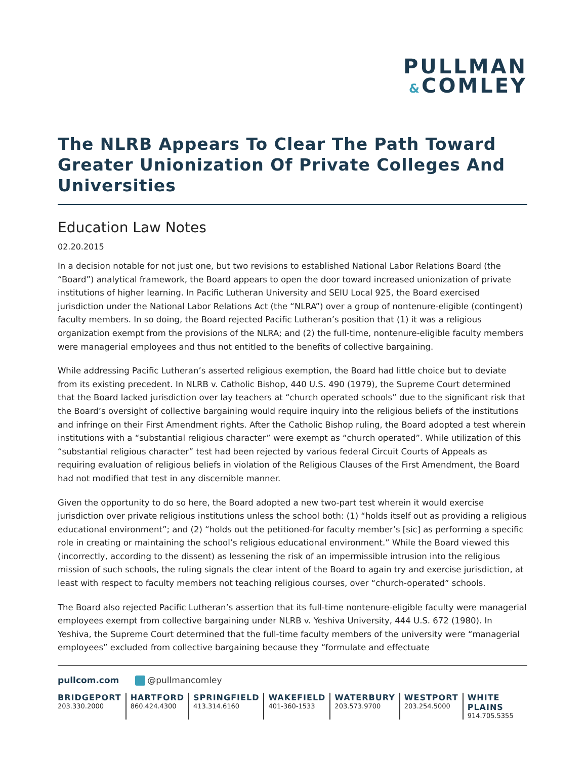PULLMAN
&COMLEY
The NLRB Appears To Clear The Path Toward Greater Unionization Of Private Colleges And Universities
Education Law Notes
02.20.2015
In a decision notable for not just one, but two revisions to established National Labor Relations Board (the “Board”) analytical framework, the Board appears to open the door toward increased unionization of private institutions of higher learning. In Pacific Lutheran University and SEIU Local 925, the Board exercised jurisdiction under the National Labor Relations Act (the “NLRA”) over a group of nontenure-eligible (contingent) faculty members. In so doing, the Board rejected Pacific Lutheran’s position that (1) it was a religious organization exempt from the provisions of the NLRA; and (2) the full-time, nontenure-eligible faculty members were managerial employees and thus not entitled to the benefits of collective bargaining.
While addressing Pacific Lutheran’s asserted religious exemption, the Board had little choice but to deviate from its existing precedent. In NLRB v. Catholic Bishop, 440 U.S. 490 (1979), the Supreme Court determined that the Board lacked jurisdiction over lay teachers at “church operated schools” due to the significant risk that the Board’s oversight of collective bargaining would require inquiry into the religious beliefs of the institutions and infringe on their First Amendment rights. After the Catholic Bishop ruling, the Board adopted a test wherein institutions with a “substantial religious character” were exempt as “church operated”. While utilization of this “substantial religious character” test had been rejected by various federal Circuit Courts of Appeals as requiring evaluation of religious beliefs in violation of the Religious Clauses of the First Amendment, the Board had not modified that test in any discernible manner.
Given the opportunity to do so here, the Board adopted a new two-part test wherein it would exercise jurisdiction over private religious institutions unless the school both: (1) “holds itself out as providing a religious educational environment”; and (2) “holds out the petitioned-for faculty member’s [sic] as performing a specific role in creating or maintaining the school’s religious educational environment.” While the Board viewed this (incorrectly, according to the dissent) as lessening the risk of an impermissible intrusion into the religious mission of such schools, the ruling signals the clear intent of the Board to again try and exercise jurisdiction, at least with respect to faculty members not teaching religious courses, over “church-operated” schools.
The Board also rejected Pacific Lutheran’s assertion that its full-time nontenure-eligible faculty were managerial employees exempt from collective bargaining under NLRB v. Yeshiva University, 444 U.S. 672 (1980). In Yeshiva, the Supreme Court determined that the full-time faculty members of the university were “managerial employees” excluded from collective bargaining because they “formulate and effectuate
pullcom.com @pullmancomley
BRIDGEPORT
203.330.2000
HARTFORD
860.424.4300
SPRINGFIELD
413.314.6160
WAKEFIELD
401-360-1533
WATERBURY
203.573.9700
WESTPORT
203.254.5000
WHITE PLAINS
914.705.5355